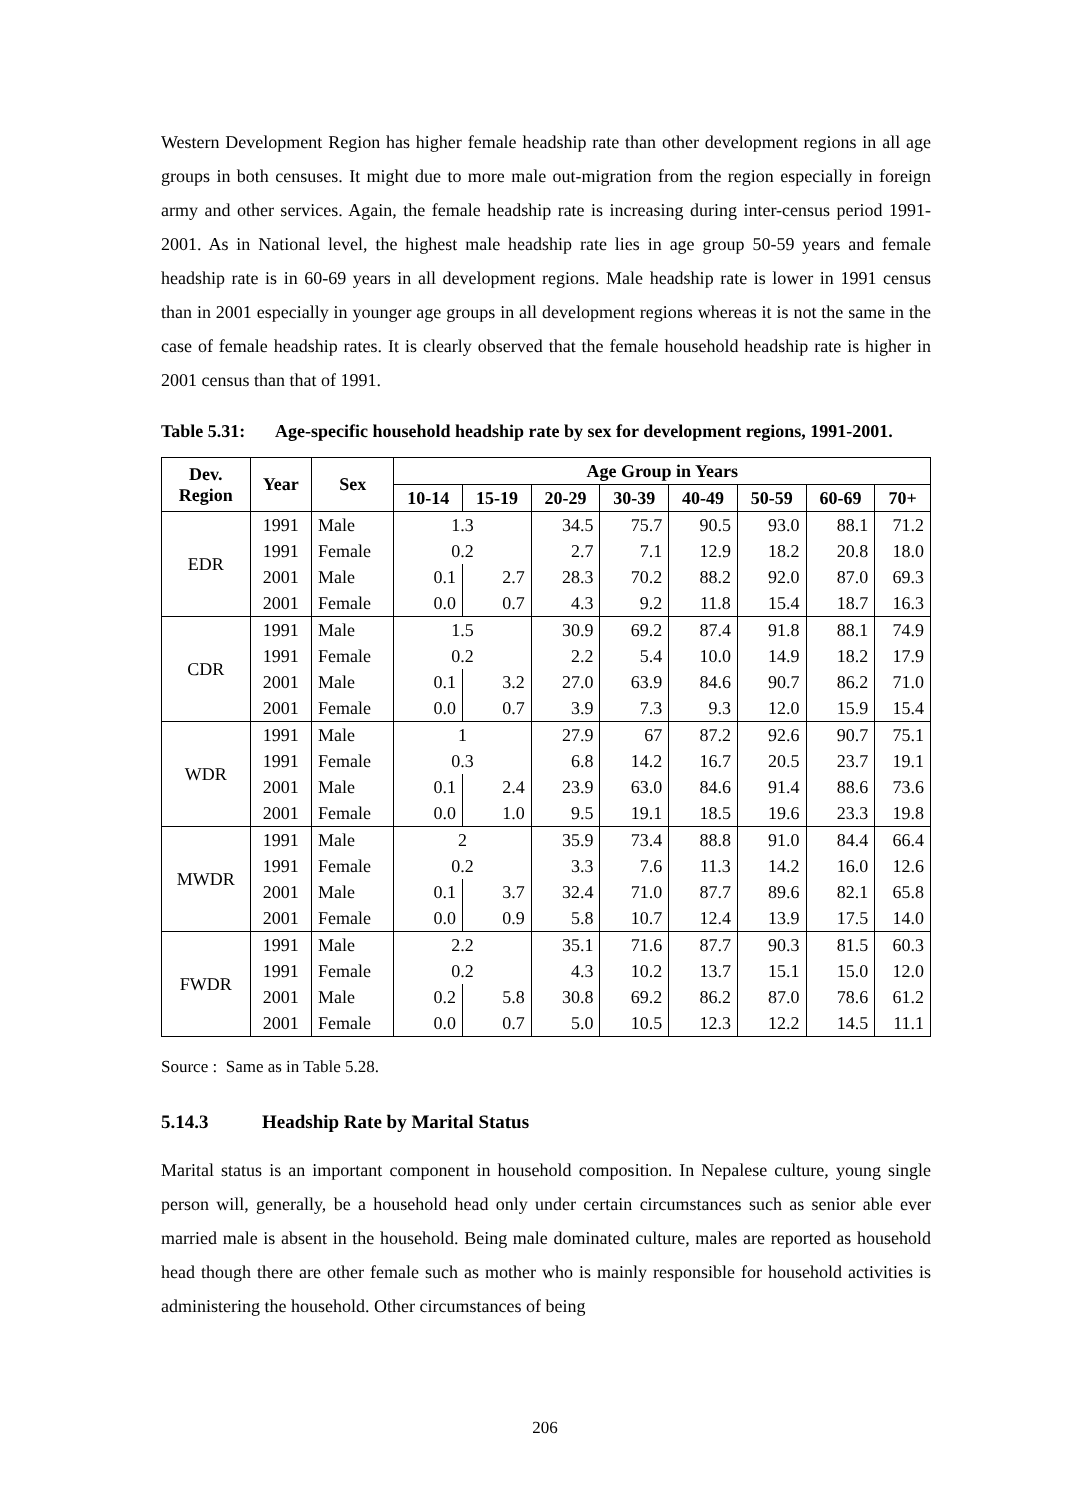Western Development Region has higher female headship rate than other development regions in all age groups in both censuses. It might due to more male out-migration from the region especially in foreign army and other services. Again, the female headship rate is increasing during inter-census period 1991-2001. As in National level, the highest male headship rate lies in age group 50-59 years and female headship rate is in 60-69 years in all development regions. Male headship rate is lower in 1991 census than in 2001 especially in younger age groups in all development regions whereas it is not the same in the case of female headship rates. It is clearly observed that the female household headship rate is higher in 2001 census than that of 1991.
Table 5.31:
Age-specific household headship rate by sex for development regions, 1991-2001.
| Dev. Region | Year | Sex | Age Group in Years | | | | | | | |
| --- | --- | --- | --- | --- | --- | --- | --- | --- | --- | --- |
| | | | 10-14 | 15-19 | 20-29 | 30-39 | 40-49 | 50-59 | 60-69 | 70+ |
| EDR | 1991 | Male | 1.3 | | 34.5 | 75.7 | 90.5 | 93.0 | 88.1 | 71.2 |
| | 1991 | Female | 0.2 | | 2.7 | 7.1 | 12.9 | 18.2 | 20.8 | 18.0 |
| | 2001 | Male | 0.1 | 2.7 | 28.3 | 70.2 | 88.2 | 92.0 | 87.0 | 69.3 |
| | 2001 | Female | 0.0 | 0.7 | 4.3 | 9.2 | 11.8 | 15.4 | 18.7 | 16.3 |
| CDR | 1991 | Male | 1.5 | | 30.9 | 69.2 | 87.4 | 91.8 | 88.1 | 74.9 |
| | 1991 | Female | 0.2 | | 2.2 | 5.4 | 10.0 | 14.9 | 18.2 | 17.9 |
| | 2001 | Male | 0.1 | 3.2 | 27.0 | 63.9 | 84.6 | 90.7 | 86.2 | 71.0 |
| | 2001 | Female | 0.0 | 0.7 | 3.9 | 7.3 | 9.3 | 12.0 | 15.9 | 15.4 |
| WDR | 1991 | Male | 1 | | 27.9 | 67 | 87.2 | 92.6 | 90.7 | 75.1 |
| | 1991 | Female | 0.3 | | 6.8 | 14.2 | 16.7 | 20.5 | 23.7 | 19.1 |
| | 2001 | Male | 0.1 | 2.4 | 23.9 | 63.0 | 84.6 | 91.4 | 88.6 | 73.6 |
| | 2001 | Female | 0.0 | 1.0 | 9.5 | 19.1 | 18.5 | 19.6 | 23.3 | 19.8 |
| MWDR | 1991 | Male | 2 | | 35.9 | 73.4 | 88.8 | 91.0 | 84.4 | 66.4 |
| | 1991 | Female | 0.2 | | 3.3 | 7.6 | 11.3 | 14.2 | 16.0 | 12.6 |
| | 2001 | Male | 0.1 | 3.7 | 32.4 | 71.0 | 87.7 | 89.6 | 82.1 | 65.8 |
| | 2001 | Female | 0.0 | 0.9 | 5.8 | 10.7 | 12.4 | 13.9 | 17.5 | 14.0 |
| FWDR | 1991 | Male | 2.2 | | 35.1 | 71.6 | 87.7 | 90.3 | 81.5 | 60.3 |
| | 1991 | Female | 0.2 | | 4.3 | 10.2 | 13.7 | 15.1 | 15.0 | 12.0 |
| | 2001 | Male | 0.2 | 5.8 | 30.8 | 69.2 | 86.2 | 87.0 | 78.6 | 61.2 |
| | 2001 | Female | 0.0 | 0.7 | 5.0 | 10.5 | 12.3 | 12.2 | 14.5 | 11.1 |
Source : Same as in Table 5.28.
5.14.3 Headship Rate by Marital Status
Marital status is an important component in household composition. In Nepalese culture, young single person will, generally, be a household head only under certain circumstances such as senior able ever married male is absent in the household. Being male dominated culture, males are reported as household head though there are other female such as mother who is mainly responsible for household activities is administering the household. Other circumstances of being
206